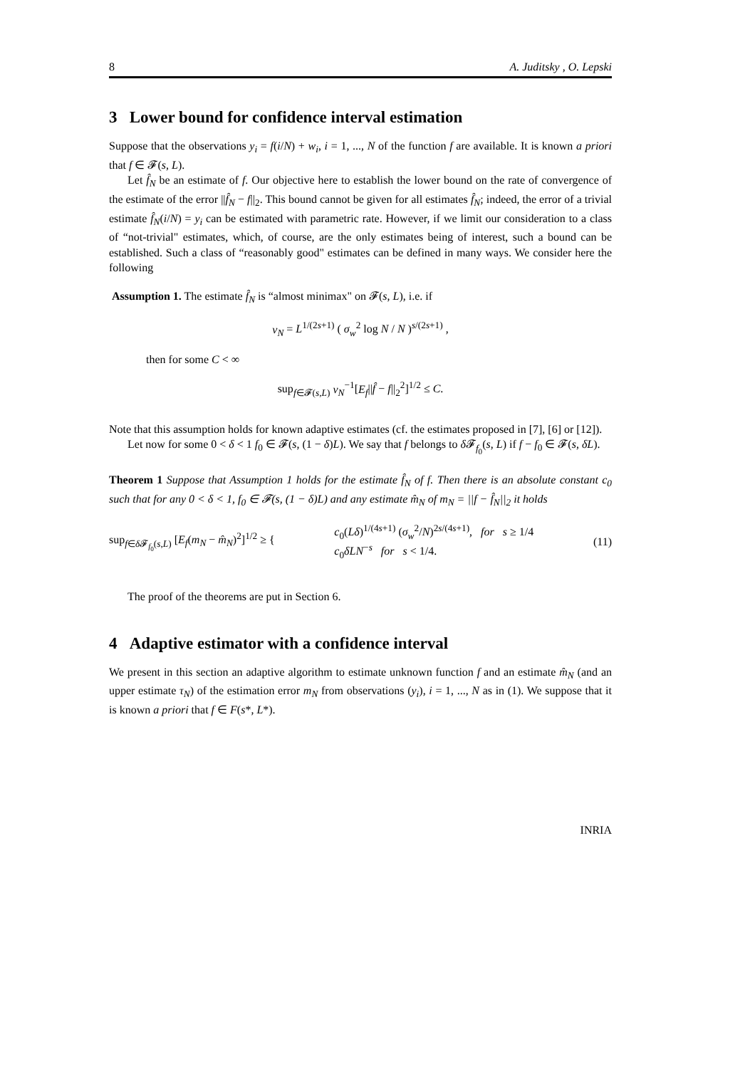8 A. Juditsky , O. Lepski
3 Lower bound for confidence interval estimation
Suppose that the observations y<sub>i</sub> = f(i/N) + w<sub>i</sub>, i = 1, ..., N of the function f are available. It is known a priori that f ∈ 𝓕(s, L).
Let f̂<sub>N</sub> be an estimate of f. Our objective here to establish the lower bound on the rate of convergence of the estimate of the error ||f̂<sub>N</sub> − f||<sub>2</sub>. This bound cannot be given for all estimates f̂<sub>N</sub>; indeed, the error of a trivial estimate f̂<sub>N</sub>(i/N) = y<sub>i</sub> can be estimated with parametric rate. However, if we limit our consideration to a class of “not-trivial" estimates, which, of course, are the only estimates being of interest, such a bound can be established. Such a class of “reasonably good" estimates can be defined in many ways. We consider here the following
Assumption 1. The estimate f̂<sub>N</sub> is “almost minimax" on 𝓕(s, L), i.e. if
ν<sub>N</sub> = L<sup>1/(2s+1)</sup> ( σ<sub>w</sub><sup>2</sup> log N / N )<sup>s/(2s+1)</sup> ,
then for some C < ∞
sup<sub>f∈𝓕(s,L)</sub> ν<sub>N</sub><sup>−1</sup>[E<sub>f</sub>||f̂ − f||<sub>2</sub><sup>2</sup>]<sup>1/2</sup> ≤ C.
Note that this assumption holds for known adaptive estimates (cf. the estimates proposed in [7], [6] or [12]).
Let now for some 0 < δ < 1 f<sub>0</sub> ∈ 𝓕(s, (1 − δ)L). We say that f belongs to δ 𝓕<sub>f<sub>0</sub></sub>(s, L) if f − f<sub>0</sub> ∈ 𝓕(s, δL).
Theorem 1 Suppose that Assumption 1 holds for the estimate f̂<sub>N</sub> of f. Then there is an absolute constant c<sub>0</sub> such that for any 0 < δ < 1, f<sub>0</sub> ∈ 𝓕(s, (1 − δ)L) and any estimate m̂<sub>N</sub> of m<sub>N</sub> = ||f − f̂<sub>N</sub>||<sub>2</sub> it holds
sup<sub>f∈δ 𝓕<sub>f<sub>0</sub></sub>(s,L)</sub> [E<sub>f</sub>(m<sub>N</sub> − m̂<sub>N</sub>)<sup>2</sup>]<sup>1/2</sup> ≥ { c<sub>0</sub>(Lδ)<sup>1/(4s+1)</sup> (σ<sub>w</sub><sup>2</sup>/N)<sup>2s/(4s+1)</sup>, for s ≥ 1/4
c<sub>0</sub>δLN<sup>−s</sup> for s < 1/4. (11)
The proof of the theorems are put in Section 6.
4 Adaptive estimator with a confidence interval
We present in this section an adaptive algorithm to estimate unknown function f and an estimate m̂<sub>N</sub> (and an upper estimate τ<sub>N</sub>) of the estimation error m<sub>N</sub> from observations (y<sub>i</sub>), i = 1, ..., N as in (1). We suppose that it is known a priori that f ∈ F(s*, L*).
INRIA